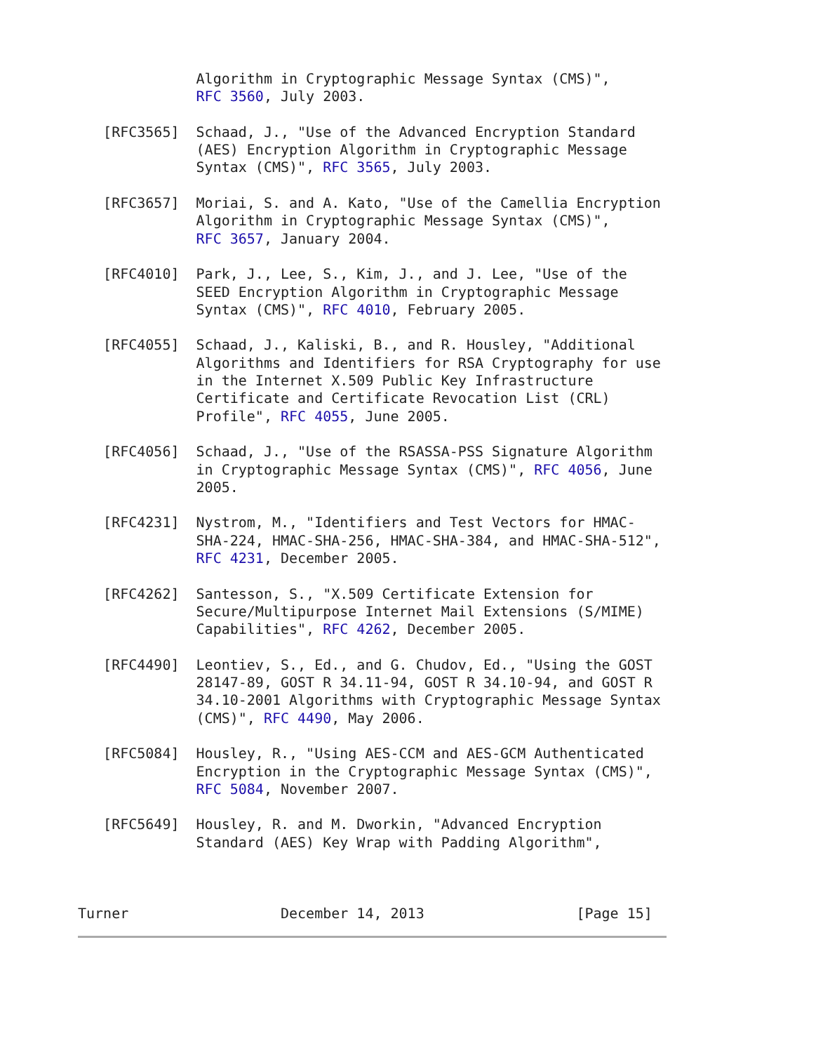Algorithm in Cryptographic Message Syntax (CMS)",
              RFC 3560, July 2003.

   [RFC3565]  Schaad, J., "Use of the Advanced Encryption Standard
              (AES) Encryption Algorithm in Cryptographic Message
              Syntax (CMS)", RFC 3565, July 2003.

   [RFC3657]  Moriai, S. and A. Kato, "Use of the Camellia Encryption
              Algorithm in Cryptographic Message Syntax (CMS)",
              RFC 3657, January 2004.

   [RFC4010]  Park, J., Lee, S., Kim, J., and J. Lee, "Use of the
              SEED Encryption Algorithm in Cryptographic Message
              Syntax (CMS)", RFC 4010, February 2005.

   [RFC4055]  Schaad, J., Kaliski, B., and R. Housley, "Additional
              Algorithms and Identifiers for RSA Cryptography for use
              in the Internet X.509 Public Key Infrastructure
              Certificate and Certificate Revocation List (CRL)
              Profile", RFC 4055, June 2005.

   [RFC4056]  Schaad, J., "Use of the RSASSA-PSS Signature Algorithm
              in Cryptographic Message Syntax (CMS)", RFC 4056, June
              2005.

   [RFC4231]  Nystrom, M., "Identifiers and Test Vectors for HMAC-
              SHA-224, HMAC-SHA-256, HMAC-SHA-384, and HMAC-SHA-512",
              RFC 4231, December 2005.

   [RFC4262]  Santesson, S., "X.509 Certificate Extension for
              Secure/Multipurpose Internet Mail Extensions (S/MIME)
              Capabilities", RFC 4262, December 2005.

   [RFC4490]  Leontiev, S., Ed., and G. Chudov, Ed., "Using the GOST
              28147-89, GOST R 34.11-94, GOST R 34.10-94, and GOST R
              34.10-2001 Algorithms with Cryptographic Message Syntax
              (CMS)", RFC 4490, May 2006.

   [RFC5084]  Housley, R., "Using AES-CCM and AES-GCM Authenticated
              Encryption in the Cryptographic Message Syntax (CMS)",
              RFC 5084, November 2007.

   [RFC5649]  Housley, R. and M. Dworkin, "Advanced Encryption
              Standard (AES) Key Wrap with Padding Algorithm",



Turner                  December 14, 2013                  [Page 15]